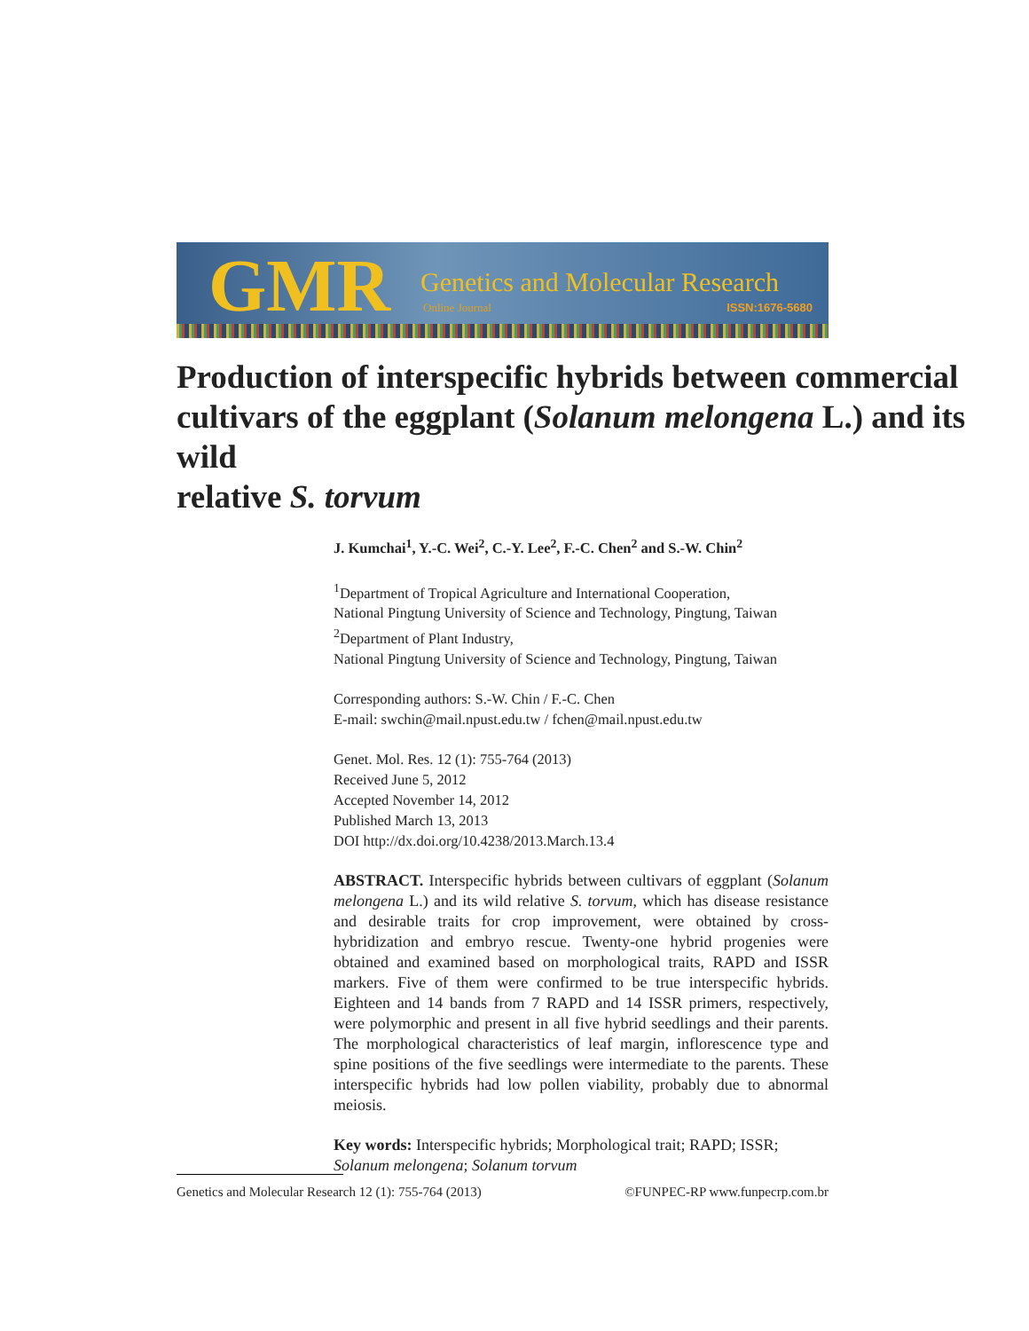GMR Genetics and Molecular Research
Online Journal ISSN:1676-5680
Production of interspecific hybrids between commercial cultivars of the eggplant (Solanum melongena L.) and its wild
relative S. torvum
J. Kumchai<sup>1</sup>, Y.-C. Wei<sup>2</sup>, C.-Y. Lee<sup>2</sup>, F.-C. Chen<sup>2</sup> and S.-W. Chin<sup>2</sup>
<sup>1</sup> Department of Tropical Agriculture and International Cooperation,
National Pingtung University of Science and Technology, Pingtung, Taiwan
<sup>2</sup> Department of Plant Industry,
National Pingtung University of Science and Technology, Pingtung, Taiwan
Corresponding authors: S.-W. Chin / F.-C. Chen
E-mail: swchin@mail.npust.edu.tw / fchen@mail.npust.edu.tw
Genet. Mol. Res. 12 (1): 755-764 (2013)
Received June 5, 2012
Accepted November 14, 2012
Published March 13, 2013
DOI http://dx.doi.org/10.4238/2013.March.13.4
ABSTRACT. Interspecific hybrids between cultivars of eggplant (Solanum melongena L.) and its wild relative S. torvum, which has disease resistance and desirable traits for crop improvement, were obtained by cross-hybridization and embryo rescue. Twenty-one hybrid progenies were obtained and examined based on morphological traits, RAPD and ISSR markers. Five of them were confirmed to be true interspecific hybrids. Eighteen and 14 bands from 7 RAPD and 14 ISSR primers, respectively, were polymorphic and present in all five hybrid seedlings and their parents. The morphological characteristics of leaf margin, inflorescence type and spine positions of the five seedlings were intermediate to the parents. These interspecific hybrids had low pollen viability, probably due to abnormal meiosis.
Key words: Interspecific hybrids; Morphological trait; RAPD; ISSR; Solanum melongena; Solanum torvum
Genetics and Molecular Research 12 (1): 755-764 (2013) ©FUNPEC-RP www.funpecrp.com.br